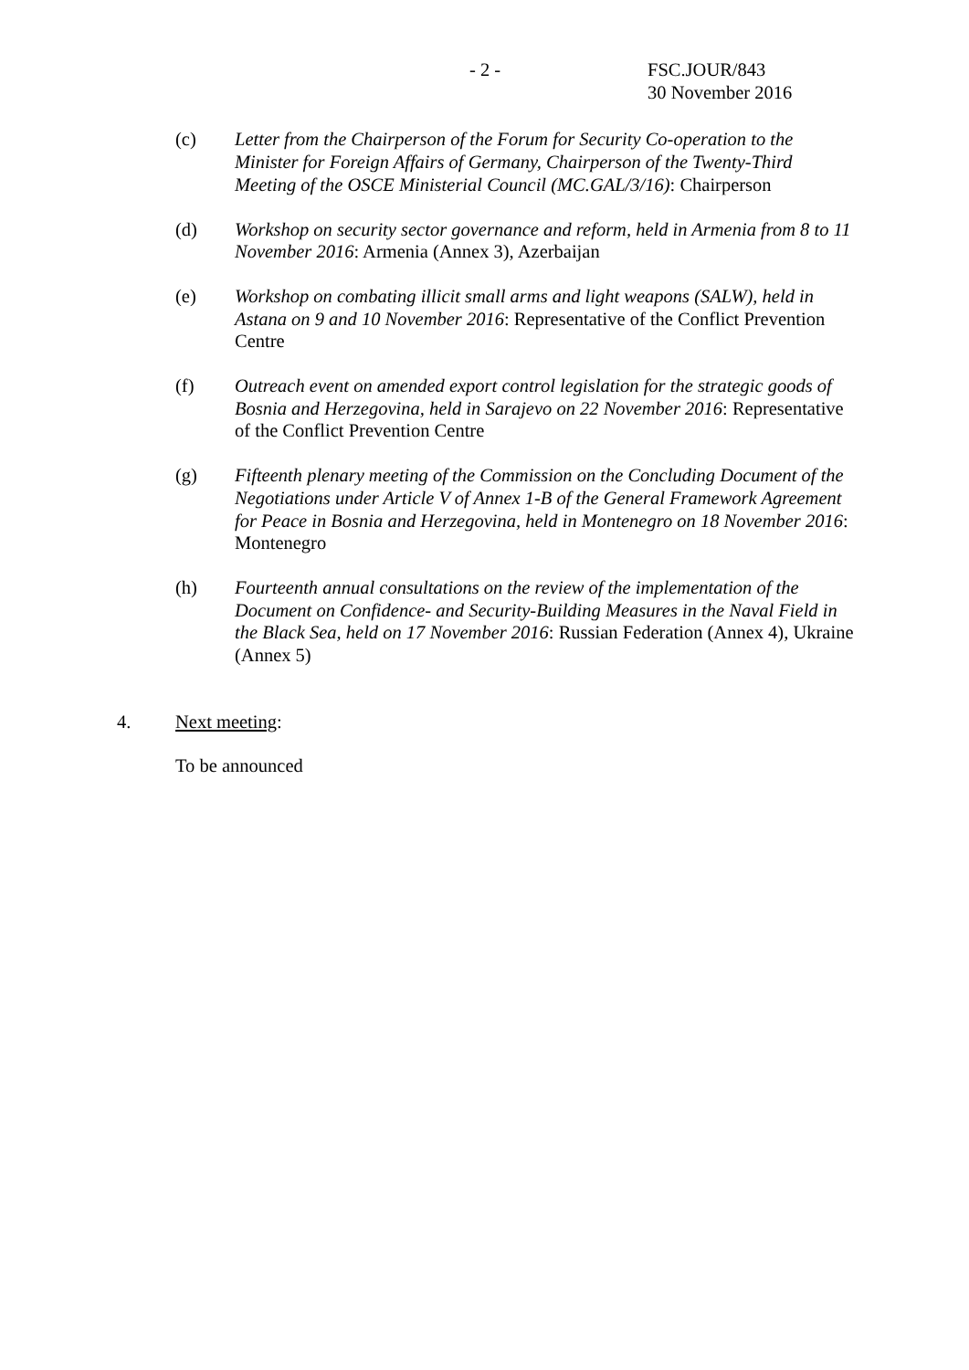- 2 - FSC.JOUR/843
30 November 2016
(c) Letter from the Chairperson of the Forum for Security Co-operation to the Minister for Foreign Affairs of Germany, Chairperson of the Twenty-Third Meeting of the OSCE Ministerial Council (MC.GAL/3/16): Chairperson
(d) Workshop on security sector governance and reform, held in Armenia from 8 to 11 November 2016: Armenia (Annex 3), Azerbaijan
(e) Workshop on combating illicit small arms and light weapons (SALW), held in Astana on 9 and 10 November 2016: Representative of the Conflict Prevention Centre
(f) Outreach event on amended export control legislation for the strategic goods of Bosnia and Herzegovina, held in Sarajevo on 22 November 2016: Representative of the Conflict Prevention Centre
(g) Fifteenth plenary meeting of the Commission on the Concluding Document of the Negotiations under Article V of Annex 1-B of the General Framework Agreement for Peace in Bosnia and Herzegovina, held in Montenegro on 18 November 2016: Montenegro
(h) Fourteenth annual consultations on the review of the implementation of the Document on Confidence- and Security-Building Measures in the Naval Field in the Black Sea, held on 17 November 2016: Russian Federation (Annex 4), Ukraine (Annex 5)
4. Next meeting:
To be announced